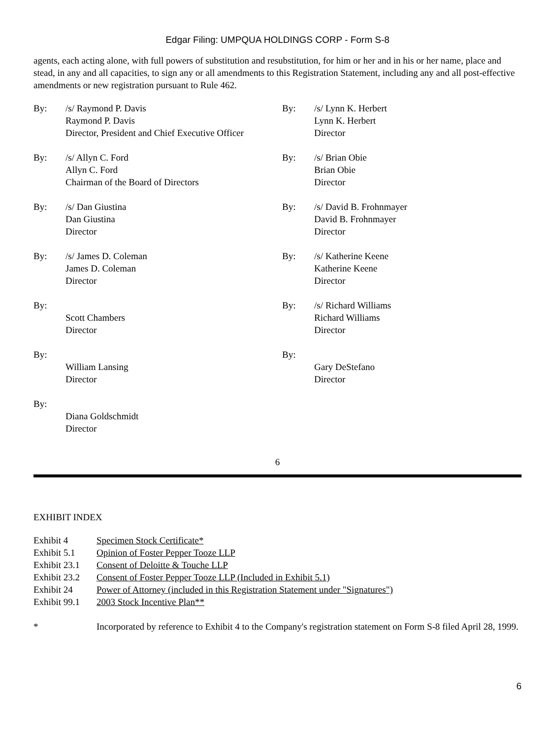Edgar Filing: UMPQUA HOLDINGS CORP - Form S-8
agents, each acting alone, with full powers of substitution and resubstitution, for him or her and in his or her name, place and stead, in any and all capacities, to sign any or all amendments to this Registration Statement, including any and all post-effective amendments or new registration pursuant to Rule 462.
| By: | /s/ Raymond P. Davis Raymond P. Davis Director, President and Chief Executive Officer | By: | /s/ Lynn K. Herbert Lynn K. Herbert Director |
| By: | /s/ Allyn C. Ford Allyn C. Ford Chairman of the Board of Directors | By: | /s/ Brian Obie Brian Obie Director |
| By: | /s/ Dan Giustina Dan Giustina Director | By: | /s/ David B. Frohnmayer David B. Frohnmayer Director |
| By: | /s/ James D. Coleman James D. Coleman Director | By: | /s/ Katherine Keene Katherine Keene Director |
| By: | Scott Chambers Director | By: | /s/ Richard Williams Richard Williams Director |
| By: | William Lansing Director | By: | Gary DeStefano Director |
| By: | Diana Goldschmidt Director | | |
6
EXHIBIT INDEX
| Exhibit 4 | Specimen Stock Certificate* |
| Exhibit 5.1 | Opinion of Foster Pepper Tooze LLP |
| Exhibit 23.1 | Consent of Deloitte & Touche LLP |
| Exhibit 23.2 | Consent of Foster Pepper Tooze LLP (Included in Exhibit 5.1) |
| Exhibit 24 | Power of Attorney (included in this Registration Statement under "Signatures") |
| Exhibit 99.1 | 2003 Stock Incentive Plan** |
| * | Incorporated by reference to Exhibit 4 to the Company's registration statement on Form S-8 filed April 28, 1999. |
6